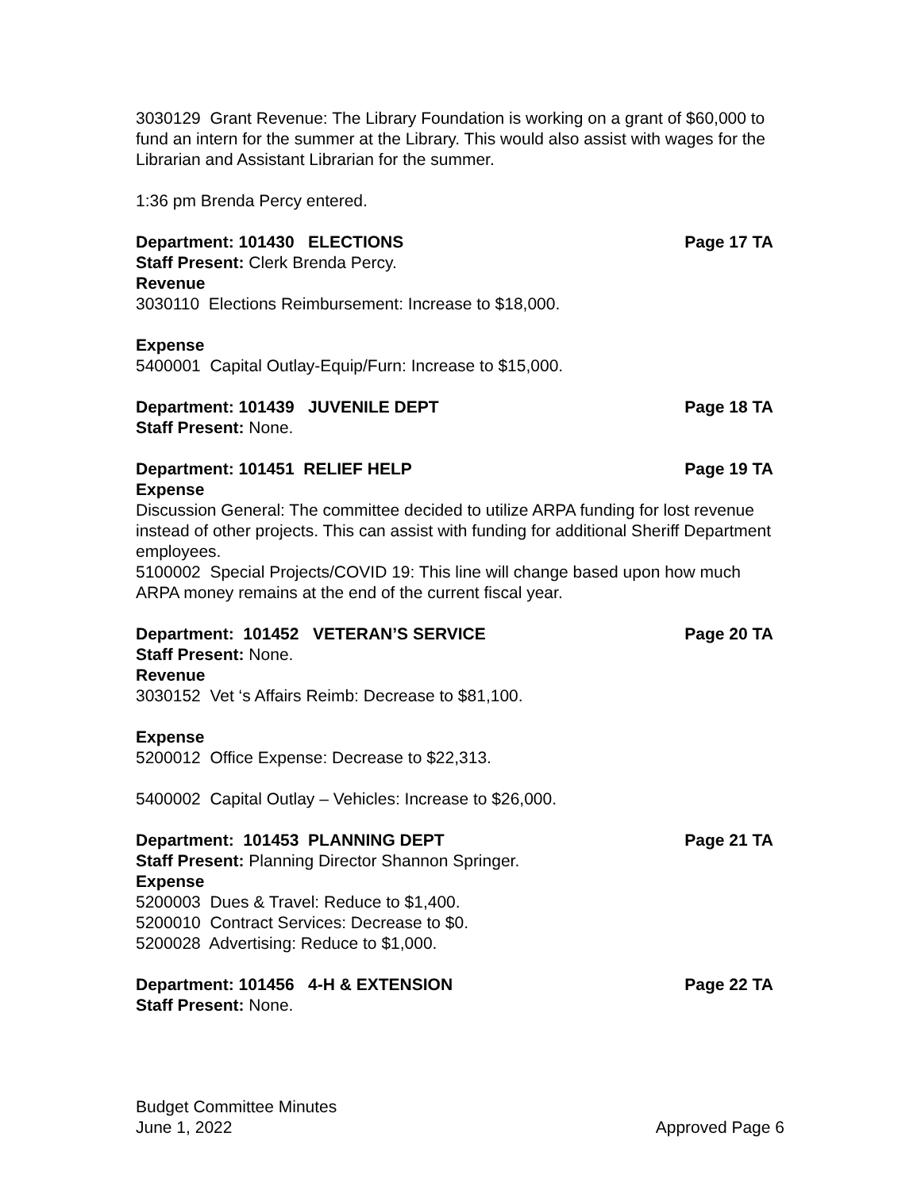3030129 Grant Revenue: The Library Foundation is working on a grant of $60,000 to fund an intern for the summer at the Library. This would also assist with wages for the Librarian and Assistant Librarian for the summer.
1:36 pm Brenda Percy entered.
Department: 101430 ELECTIONS Page 17 TA
Staff Present: Clerk Brenda Percy.
Revenue
3030110 Elections Reimbursement: Increase to $18,000.
Expense
5400001 Capital Outlay-Equip/Furn: Increase to $15,000.
Department: 101439 JUVENILE DEPT Page 18 TA
Staff Present: None.
Department: 101451 RELIEF HELP Page 19 TA
Expense
Discussion General: The committee decided to utilize ARPA funding for lost revenue instead of other projects. This can assist with funding for additional Sheriff Department employees.
5100002 Special Projects/COVID 19: This line will change based upon how much ARPA money remains at the end of the current fiscal year.
Department: 101452 VETERAN’S SERVICE Page 20 TA
Staff Present: None.
Revenue
3030152 Vet ‘s Affairs Reimb: Decrease to $81,100.
Expense
5200012 Office Expense: Decrease to $22,313.
5400002 Capital Outlay – Vehicles: Increase to $26,000.
Department: 101453 PLANNING DEPT Page 21 TA
Staff Present: Planning Director Shannon Springer.
Expense
5200003 Dues & Travel: Reduce to $1,400.
5200010 Contract Services: Decrease to $0.
5200028 Advertising: Reduce to $1,000.
Department: 101456 4-H & EXTENSION Page 22 TA
Staff Present: None.
Budget Committee Minutes
June 1, 2022 Approved Page 6